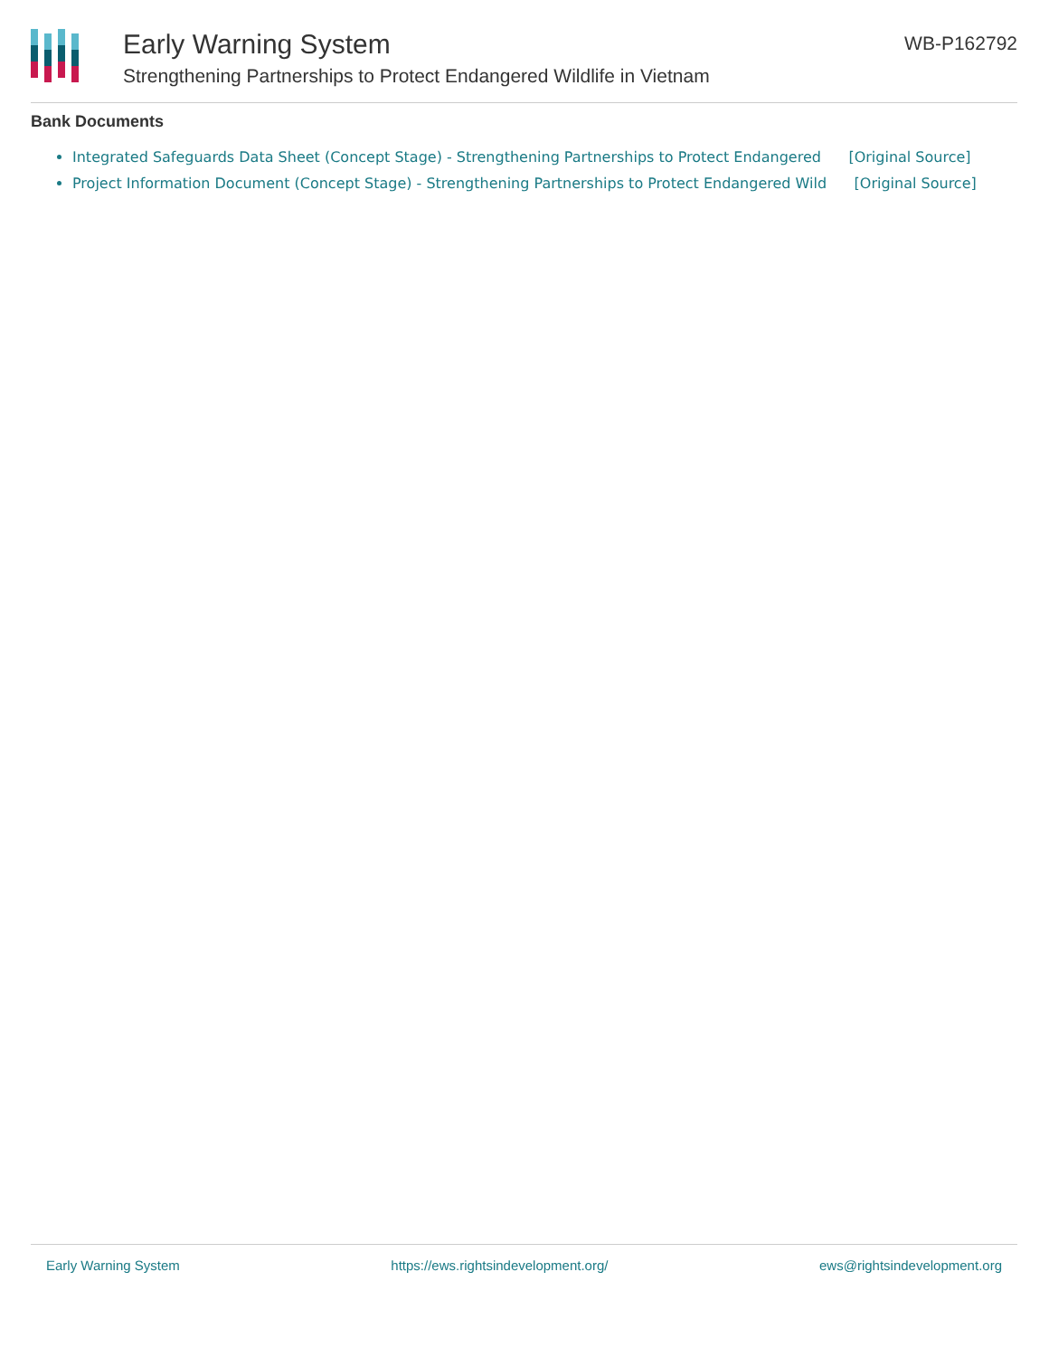Early Warning System
Strengthening Partnerships to Protect Endangered Wildlife in Vietnam
WB-P162792
Bank Documents
Integrated Safeguards Data Sheet (Concept Stage) - Strengthening Partnerships to Protect Endangered [Original Source]
Project Information Document (Concept Stage) - Strengthening Partnerships to Protect Endangered Wild [Original Source]
Early Warning System https://ews.rightsindevelopment.org/ ews@rightsindevelopment.org